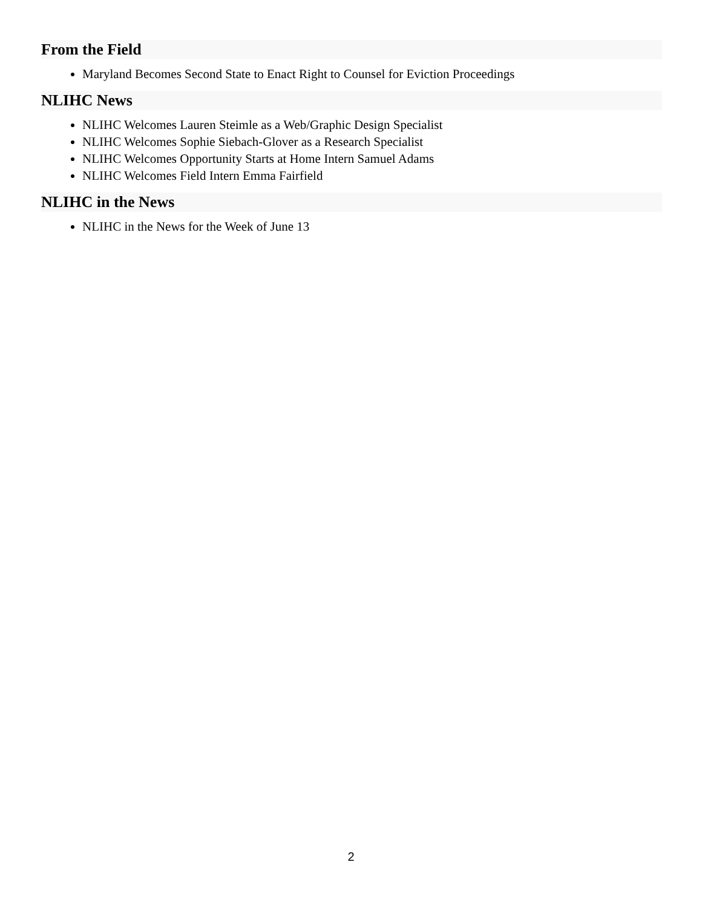From the Field
Maryland Becomes Second State to Enact Right to Counsel for Eviction Proceedings
NLIHC News
NLIHC Welcomes Lauren Steimle as a Web/Graphic Design Specialist
NLIHC Welcomes Sophie Siebach-Glover as a Research Specialist
NLIHC Welcomes Opportunity Starts at Home Intern Samuel Adams
NLIHC Welcomes Field Intern Emma Fairfield
NLIHC in the News
NLIHC in the News for the Week of June 13
2